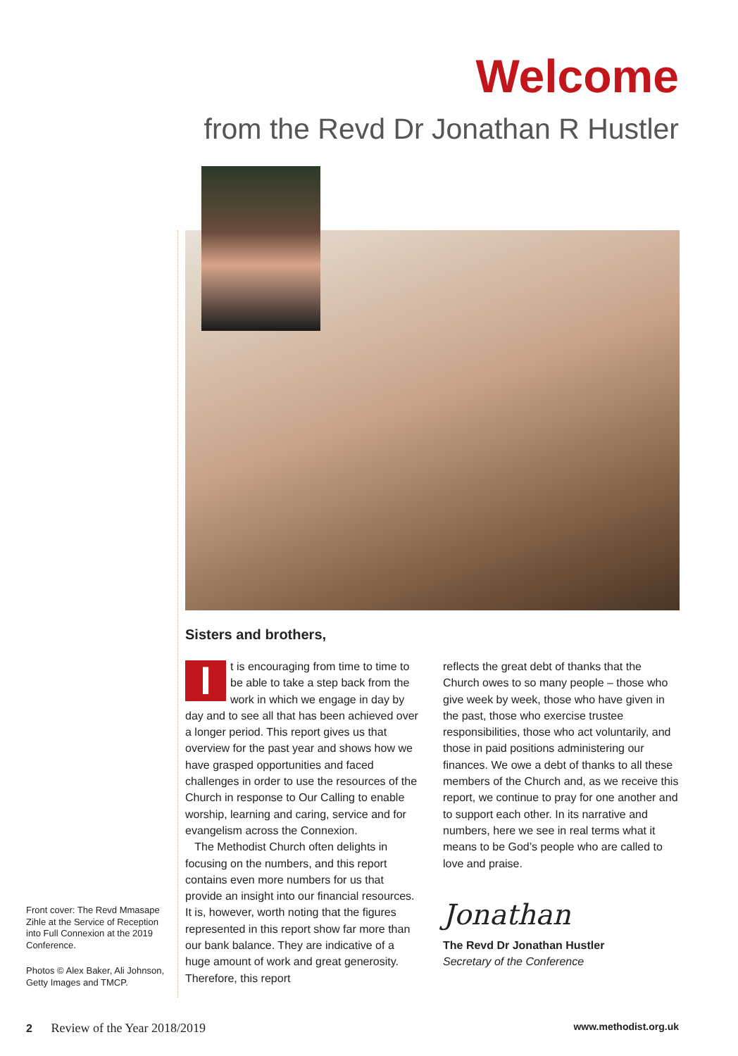Welcome
from the Revd Dr Jonathan R Hustler
Sisters and brothers,
It is encouraging from time to time to be able to take a step back from the work in which we engage in day by day and to see all that has been achieved over a longer period. This report gives us that overview for the past year and shows how we have grasped opportunities and faced challenges in order to use the resources of the Church in response to Our Calling to enable worship, learning and caring, service and for evangelism across the Connexion.
The Methodist Church often delights in focusing on the numbers, and this report contains even more numbers for us that provide an insight into our financial resources. It is, however, worth noting that the figures represented in this report show far more than our bank balance. They are indicative of a huge amount of work and great generosity. Therefore, this report
reflects the great debt of thanks that the Church owes to so many people – those who give week by week, those who have given in the past, those who exercise trustee responsibilities, those who act voluntarily, and those in paid positions administering our finances. We owe a debt of thanks to all these members of the Church and, as we receive this report, we continue to pray for one another and to support each other. In its narrative and numbers, here we see in real terms what it means to be God’s people who are called to love and praise.
Jonathan
The Revd Dr Jonathan Hustler
Secretary of the Conference
Front cover: The Revd Mmasape Zihle at the Service of Reception into Full Connexion at the 2019 Conference.
Photos © Alex Baker, Ali Johnson, Getty Images and TMCP.
2 Review of the Year 2018/2019 www.methodist.org.uk